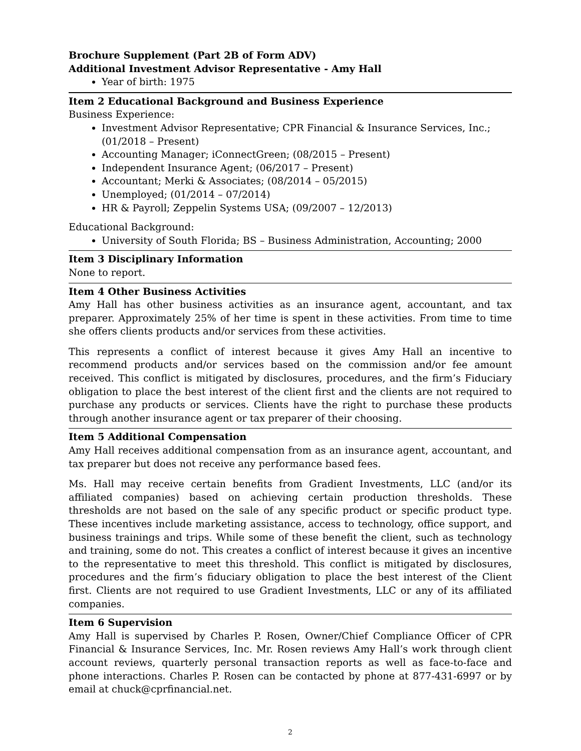Brochure Supplement (Part 2B of Form ADV)
Additional Investment Advisor Representative - Amy Hall
Year of birth: 1975
Item 2 Educational Background and Business Experience
Business Experience:
Investment Advisor Representative; CPR Financial & Insurance Services, Inc.; (01/2018 – Present)
Accounting Manager; iConnectGreen; (08/2015 – Present)
Independent Insurance Agent; (06/2017 – Present)
Accountant; Merki & Associates; (08/2014 – 05/2015)
Unemployed; (01/2014 – 07/2014)
HR & Payroll; Zeppelin Systems USA; (09/2007 – 12/2013)
Educational Background:
University of South Florida; BS – Business Administration, Accounting; 2000
Item 3 Disciplinary Information
None to report.
Item 4 Other Business Activities
Amy Hall has other business activities as an insurance agent, accountant, and tax preparer. Approximately 25% of her time is spent in these activities. From time to time she offers clients products and/or services from these activities.
This represents a conflict of interest because it gives Amy Hall an incentive to recommend products and/or services based on the commission and/or fee amount received. This conflict is mitigated by disclosures, procedures, and the firm’s Fiduciary obligation to place the best interest of the client first and the clients are not required to purchase any products or services. Clients have the right to purchase these products through another insurance agent or tax preparer of their choosing.
Item 5 Additional Compensation
Amy Hall receives additional compensation from as an insurance agent, accountant, and tax preparer but does not receive any performance based fees.
Ms. Hall may receive certain benefits from Gradient Investments, LLC (and/or its affiliated companies) based on achieving certain production thresholds. These thresholds are not based on the sale of any specific product or specific product type. These incentives include marketing assistance, access to technology, office support, and business trainings and trips. While some of these benefit the client, such as technology and training, some do not. This creates a conflict of interest because it gives an incentive to the representative to meet this threshold. This conflict is mitigated by disclosures, procedures and the firm’s fiduciary obligation to place the best interest of the Client first. Clients are not required to use Gradient Investments, LLC or any of its affiliated companies.
Item 6 Supervision
Amy Hall is supervised by Charles P. Rosen, Owner/Chief Compliance Officer of CPR Financial & Insurance Services, Inc. Mr. Rosen reviews Amy Hall’s work through client account reviews, quarterly personal transaction reports as well as face-to-face and phone interactions. Charles P. Rosen can be contacted by phone at 877-431-6997 or by email at chuck@cprfinancial.net.
2